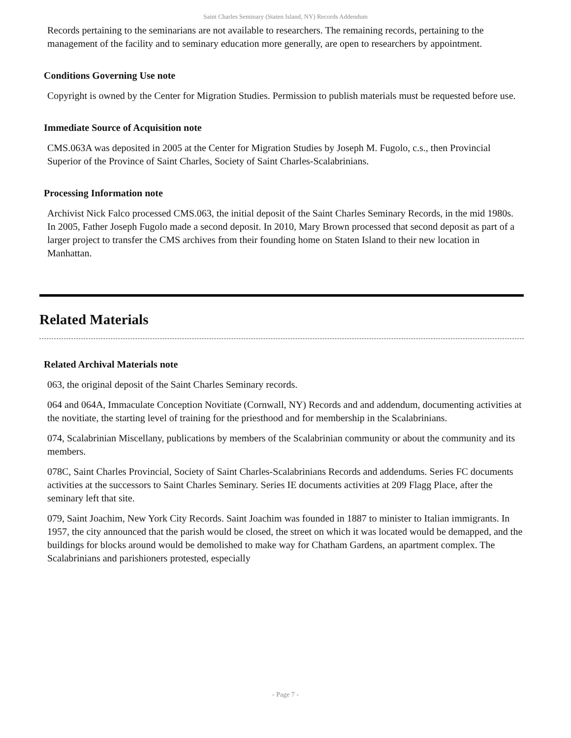Saint Charles Seminary (Staten Island, NY) Records Addendum
Records pertaining to the seminarians are not available to researchers. The remaining records, pertaining to the management of the facility and to seminary education more generally, are open to researchers by appointment.
Conditions Governing Use note
Copyright is owned by the Center for Migration Studies. Permission to publish materials must be requested before use.
Immediate Source of Acquisition note
CMS.063A was deposited in 2005 at the Center for Migration Studies by Joseph M. Fugolo, c.s., then Provincial Superior of the Province of Saint Charles, Society of Saint Charles-Scalabrinians.
Processing Information note
Archivist Nick Falco processed CMS.063, the initial deposit of the Saint Charles Seminary Records, in the mid 1980s. In 2005, Father Joseph Fugolo made a second deposit. In 2010, Mary Brown processed that second deposit as part of a larger project to transfer the CMS archives from their founding home on Staten Island to their new location in Manhattan.
Related Materials
Related Archival Materials note
063, the original deposit of the Saint Charles Seminary records.
064 and 064A, Immaculate Conception Novitiate (Cornwall, NY) Records and and addendum, documenting activities at the novitiate, the starting level of training for the priesthood and for membership in the Scalabrinians.
074, Scalabrinian Miscellany, publications by members of the Scalabrinian community or about the community and its members.
078C, Saint Charles Provincial, Society of Saint Charles-Scalabrinians Records and addendums. Series FC documents activities at the successors to Saint Charles Seminary. Series IE documents activities at 209 Flagg Place, after the seminary left that site.
079, Saint Joachim, New York City Records. Saint Joachim was founded in 1887 to minister to Italian immigrants. In 1957, the city announced that the parish would be closed, the street on which it was located would be demapped, and the buildings for blocks around would be demolished to make way for Chatham Gardens, an apartment complex. The Scalabrinians and parishioners protested, especially
- Page 7 -